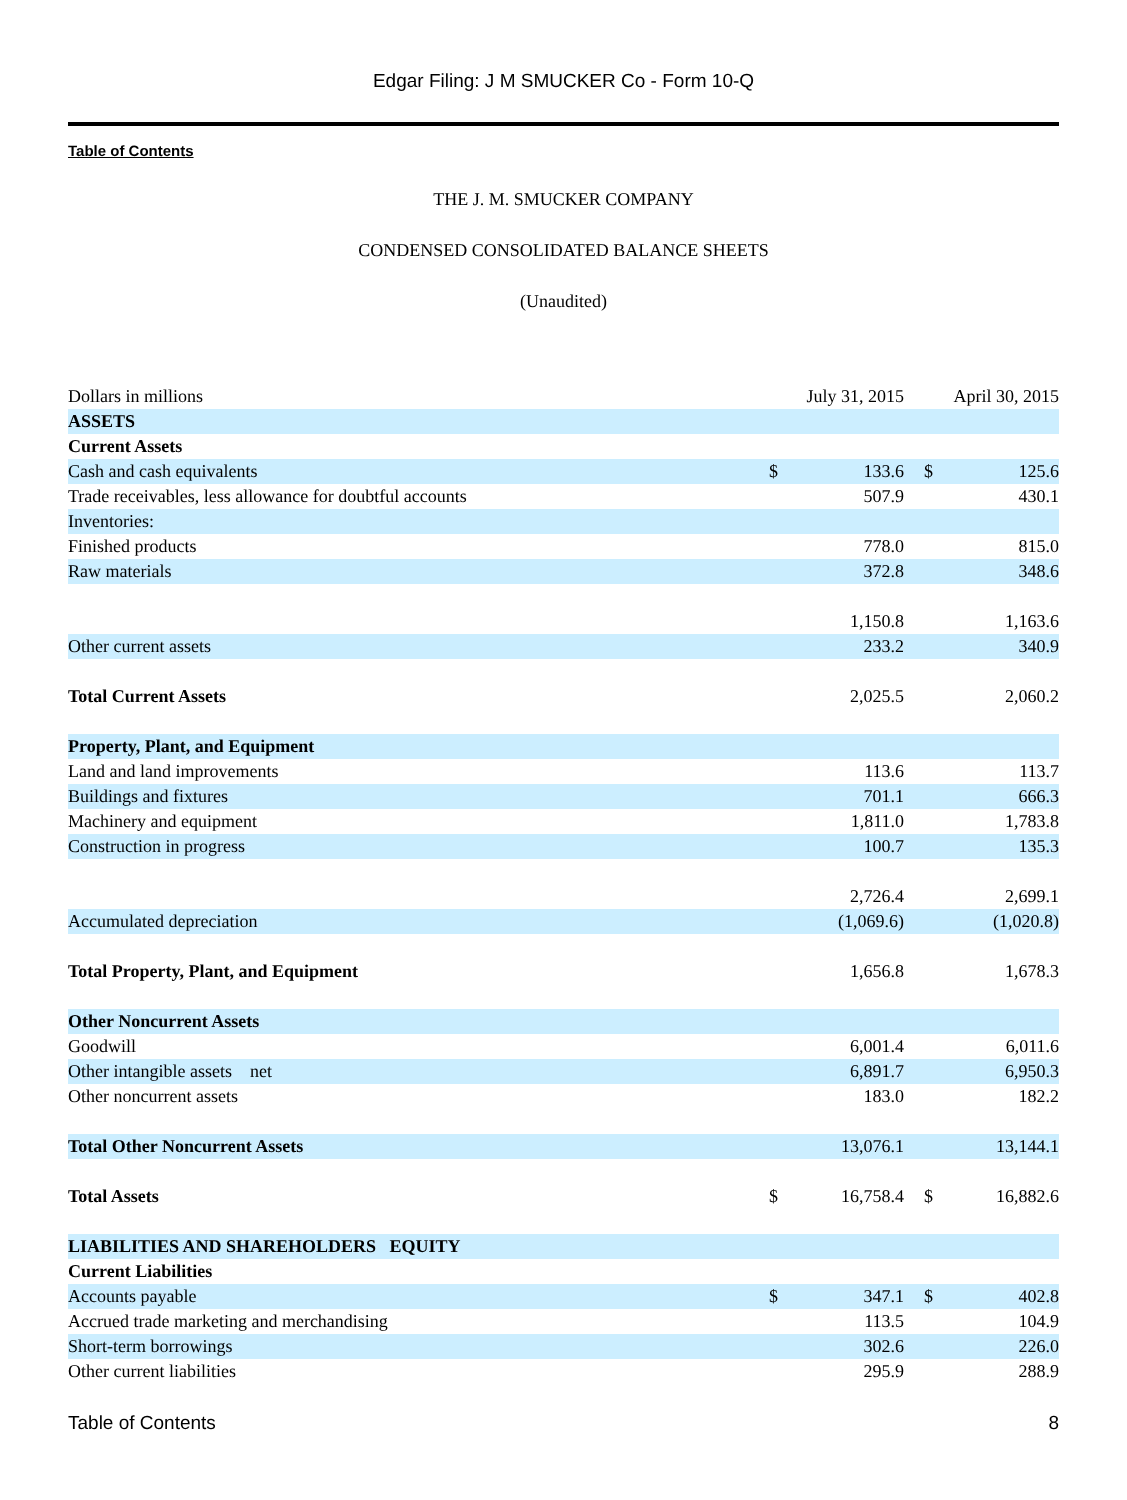Edgar Filing: J M SMUCKER Co - Form 10-Q
Table of Contents
THE J. M. SMUCKER COMPANY
CONDENSED CONSOLIDATED BALANCE SHEETS
(Unaudited)
| Dollars in millions | July 31, 2015 | | | April 30, 2015 | |
| ASSETS | | | | | |
| Current Assets | | | | | |
| Cash and cash equivalents | $ | 133.6 | | $ | 125.6 |
| Trade receivables, less allowance for doubtful accounts | | 507.9 | | | 430.1 |
| Inventories: | | | | | |
| Finished products | | 778.0 | | | 815.0 |
| Raw materials | | 372.8 | | | 348.6 |
| | | 1,150.8 | | | 1,163.6 |
| Other current assets | | 233.2 | | | 340.9 |
| Total Current Assets | | 2,025.5 | | | 2,060.2 |
| Property, Plant, and Equipment | | | | | |
| Land and land improvements | | 113.6 | | | 113.7 |
| Buildings and fixtures | | 701.1 | | | 666.3 |
| Machinery and equipment | | 1,811.0 | | | 1,783.8 |
| Construction in progress | | 100.7 | | | 135.3 |
| | | 2,726.4 | | | 2,699.1 |
| Accumulated depreciation | | (1,069.6) | | | (1,020.8) |
| Total Property, Plant, and Equipment | | 1,656.8 | | | 1,678.3 |
| Other Noncurrent Assets | | | | | |
| Goodwill | | 6,001.4 | | | 6,011.6 |
| Other intangible assets net | | 6,891.7 | | | 6,950.3 |
| Other noncurrent assets | | 183.0 | | | 182.2 |
| Total Other Noncurrent Assets | | 13,076.1 | | | 13,144.1 |
| Total Assets | $ | 16,758.4 | | $ | 16,882.6 |
| LIABILITIES AND SHAREHOLDERS EQUITY | | | | | |
| Current Liabilities | | | | | |
| Accounts payable | $ | 347.1 | | $ | 402.8 |
| Accrued trade marketing and merchandising | | 113.5 | | | 104.9 |
| Short-term borrowings | | 302.6 | | | 226.0 |
| Other current liabilities | | 295.9 | | | 288.9 |
Table of Contents 8